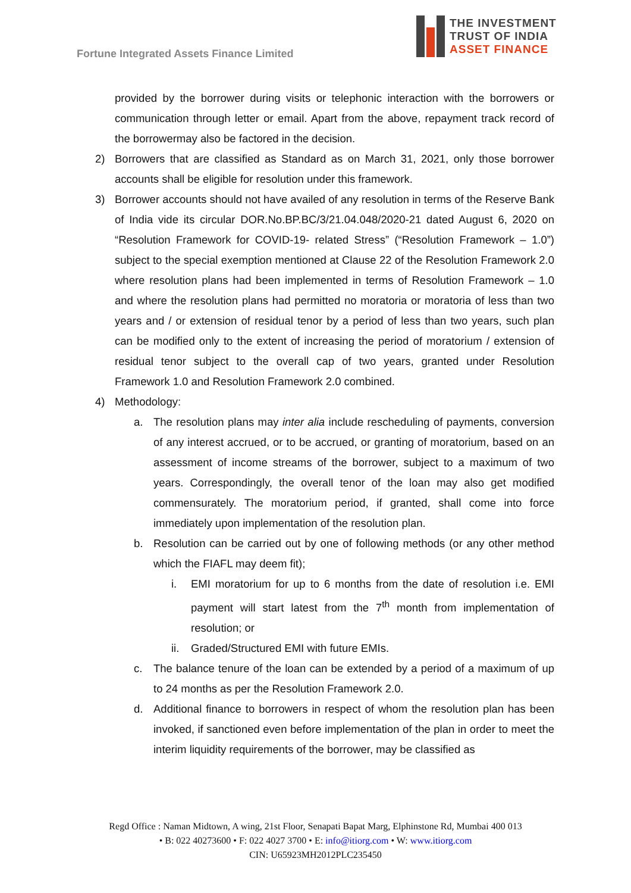Fortune Integrated Assets Finance Limited
THE INVESTMENT
TRUST OF INDIA
ASSET FINANCE
provided by the borrower during visits or telephonic interaction with the borrowers or communication through letter or email. Apart from the above, repayment track record of the borrowermay also be factored in the decision.
2) Borrowers that are classified as Standard as on March 31, 2021, only those borrower accounts shall be eligible for resolution under this framework.
3) Borrower accounts should not have availed of any resolution in terms of the Reserve Bank of India vide its circular DOR.No.BP.BC/3/21.04.048/2020-21 dated August 6, 2020 on “Resolution Framework for COVID-19- related Stress” (“Resolution Framework – 1.0”) subject to the special exemption mentioned at Clause 22 of the Resolution Framework 2.0 where resolution plans had been implemented in terms of Resolution Framework – 1.0 and where the resolution plans had permitted no moratoria or moratoria of less than two years and / or extension of residual tenor by a period of less than two years, such plan can be modified only to the extent of increasing the period of moratorium / extension of residual tenor subject to the overall cap of two years, granted under Resolution Framework 1.0 and Resolution Framework 2.0 combined.
4) Methodology:
a. The resolution plans may inter alia include rescheduling of payments, conversion of any interest accrued, or to be accrued, or granting of moratorium, based on an assessment of income streams of the borrower, subject to a maximum of two years. Correspondingly, the overall tenor of the loan may also get modified commensurately. The moratorium period, if granted, shall come into force immediately upon implementation of the resolution plan.
b. Resolution can be carried out by one of following methods (or any other method which the FIAFL may deem fit);
i. EMI moratorium for up to 6 months from the date of resolution i.e. EMI payment will start latest from the 7<sup>th</sup> month from implementation of resolution; or
ii.
Graded/Structured EMI with future EMIs.
c. The balance tenure of the loan can be extended by a period of a maximum of up to 24 months as per the Resolution Framework 2.0.
d. Additional finance to borrowers in respect of whom the resolution plan has been invoked, if sanctioned even before implementation of the plan in order to meet the interim liquidity requirements of the borrower, may be classified as
Regd Office : Naman Midtown, A wing, 21st Floor, Senapati Bapat Marg, Elphinstone Rd, Mumbai 400 013
• B: 022 40273600 • F: 022 4027 3700 • E: info@itiorg.com • W: www.itiorg.com
CIN: U65923MH2012PLC235450